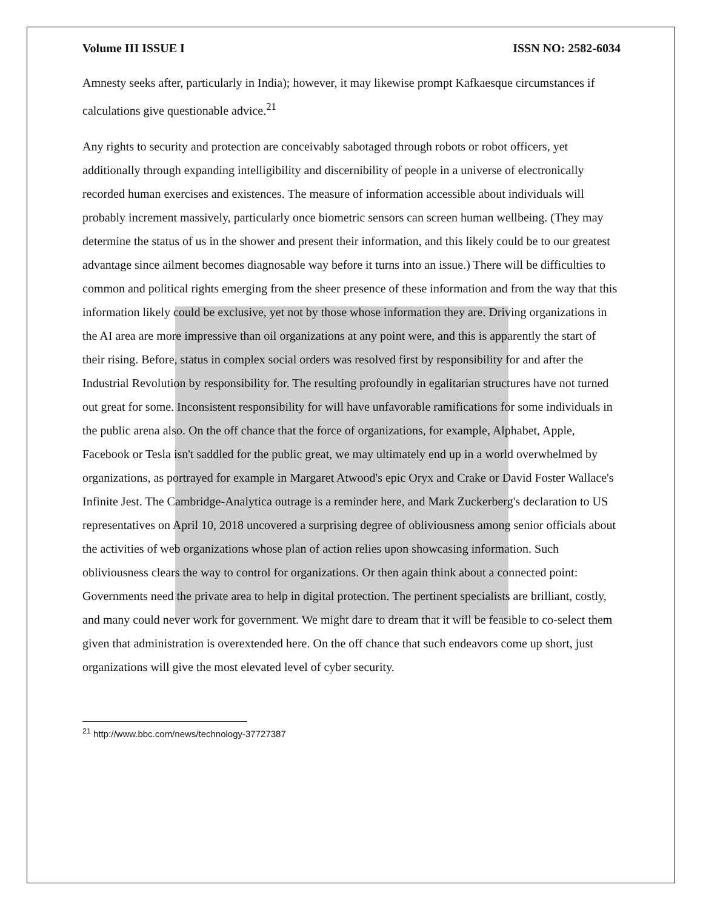Volume III ISSUE I ISSN NO: 2582-6034
Amnesty seeks after, particularly in India); however, it may likewise prompt Kafkaesque circumstances if calculations give questionable advice.<sup>21</sup>
Any rights to security and protection are conceivably sabotaged through robots or robot officers, yet additionally through expanding intelligibility and discernibility of people in a universe of electronically recorded human exercises and existences. The measure of information accessible about individuals will probably increment massively, particularly once biometric sensors can screen human wellbeing. (They may determine the status of us in the shower and present their information, and this likely could be to our greatest advantage since ailment becomes diagnosable way before it turns into an issue.) There will be difficulties to common and political rights emerging from the sheer presence of these information and from the way that this information likely could be exclusive, yet not by those whose information they are. Driving organizations in the AI area are more impressive than oil organizations at any point were, and this is apparently the start of their rising. Before, status in complex social orders was resolved first by responsibility for and after the Industrial Revolution by responsibility for. The resulting profoundly in egalitarian structures have not turned out great for some. Inconsistent responsibility for will have unfavorable ramifications for some individuals in the public arena also. On the off chance that the force of organizations, for example, Alphabet, Apple, Facebook or Tesla isn't saddled for the public great, we may ultimately end up in a world overwhelmed by organizations, as portrayed for example in Margaret Atwood's epic Oryx and Crake or David Foster Wallace's Infinite Jest. The Cambridge-Analytica outrage is a reminder here, and Mark Zuckerberg's declaration to US representatives on April 10, 2018 uncovered a surprising degree of obliviousness among senior officials about the activities of web organizations whose plan of action relies upon showcasing information. Such obliviousness clears the way to control for organizations. Or then again think about a connected point: Governments need the private area to help in digital protection. The pertinent specialists are brilliant, costly, and many could never work for government. We might dare to dream that it will be feasible to co-select them given that administration is overextended here. On the off chance that such endeavors come up short, just organizations will give the most elevated level of cyber security.
<sup>21</sup> http://www.bbc.com/news/technology-37727387